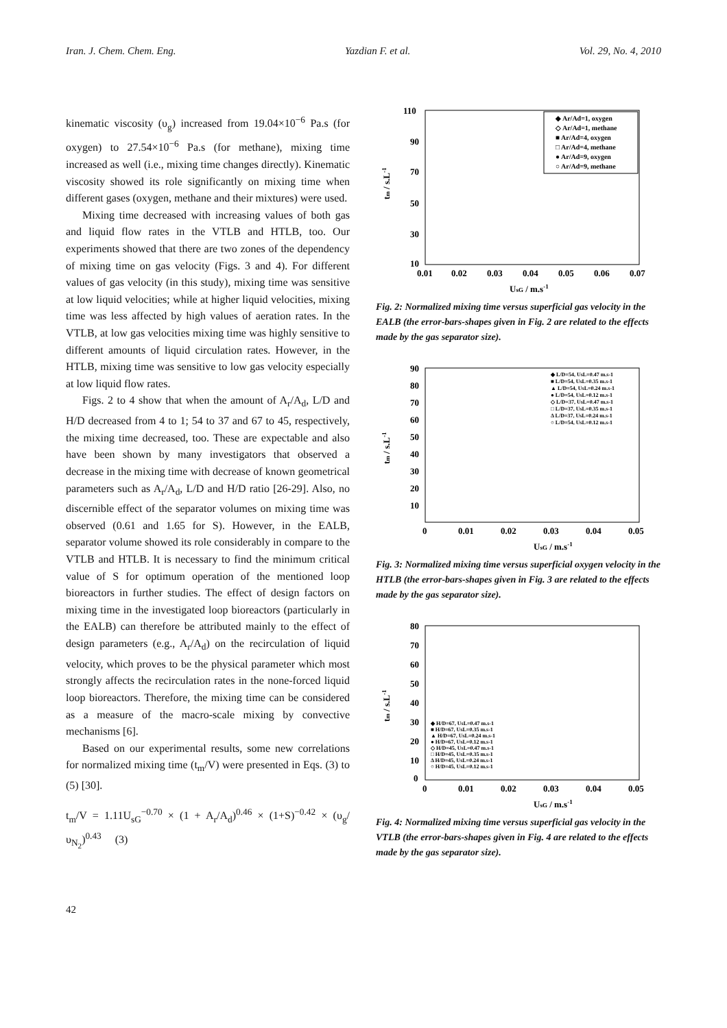Iran. J. Chem. Chem. Eng. Yazdian F. et al. Vol. 29, No. 4, 2010
kinematic viscosity (υ<sub>g</sub>) increased from 19.04×10<sup>−6</sup> Pa.s (for oxygen) to 27.54×10<sup>−6</sup> Pa.s (for methane), mixing time increased as well (i.e., mixing time changes directly). Kinematic viscosity showed its role significantly on mixing time when different gases (oxygen, methane and their mixtures) were used.
Mixing time decreased with increasing values of both gas and liquid flow rates in the VTLB and HTLB, too. Our experiments showed that there are two zones of the dependency of mixing time on gas velocity (Figs. 3 and 4). For different values of gas velocity (in this study), mixing time was sensitive at low liquid velocities; while at higher liquid velocities, mixing time was less affected by high values of aeration rates. In the VTLB, at low gas velocities mixing time was highly sensitive to different amounts of liquid circulation rates. However, in the HTLB, mixing time was sensitive to low gas velocity especially at low liquid flow rates.
Figs. 2 to 4 show that when the amount of A<sub>r</sub>/A<sub>d</sub>, L/D and H/D decreased from 4 to 1; 54 to 37 and 67 to 45, respectively, the mixing time decreased, too. These are expectable and also have been shown by many investigators that observed a decrease in the mixing time with decrease of known geometrical parameters such as A<sub>r</sub>/A<sub>d</sub>, L/D and H/D ratio [26-29]. Also, no discernible effect of the separator volumes on mixing time was observed (0.61 and 1.65 for S). However, in the EALB, separator volume showed its role considerably in compare to the VTLB and HTLB. It is necessary to find the minimum critical value of S for optimum operation of the mentioned loop bioreactors in further studies. The effect of design factors on mixing time in the investigated loop bioreactors (particularly in the EALB) can therefore be attributed mainly to the effect of design parameters (e.g., A<sub>r</sub>/A<sub>d</sub>) on the recirculation of liquid velocity, which proves to be the physical parameter which most strongly affects the recirculation rates in the none-forced liquid loop bioreactors. Therefore, the mixing time can be considered as a measure of the macro-scale mixing by convective mechanisms [6].
Based on our experimental results, some new correlations for normalized mixing time (t<sub>m</sub>/V) were presented in Eqs. (3) to (5) [30].
t<sub>m</sub>/V = 1.11U<sub>sG</sub><sup>−0.70</sup> × (1 + A<sub>r</sub>/A<sub>d</sub>)<sup>0.46</sup> × (1+S)<sup>−0.42</sup> × (υ<sub>g</sub>/υ<sub>N<sub>2</sub></sub>)<sup>0.43</sup> (3)
110
90
70
50
30
10
0.01
0.02
0.03
0.04
0.05
0.06
0.07
UsG / m.s-1
tm / s.L-1
◆ Ar/Ad=1, oxygen
◇ Ar/Ad=1, methane
■ Ar/Ad=4, oxygen
□ Ar/Ad=4, methane
● Ar/Ad=9, oxygen
○ Ar/Ad=9, methane
Fig. 2: Normalized mixing time versus superficial gas velocity in the EALB (the error-bars-shapes given in Fig. 2 are related to the effects made by the gas separator size).
90
80
70
60
50
40
30
20
10
0
0.01
0.02
0.03
0.04
0.05
UsG / m.s-1
tm / s.L-1
◆ L/D=54, UsL=0.47 m.s-1
■ L/D=54, UsL=0.35 m.s-1
▲ L/D=54, UsL=0.24 m.s-1
● L/D=54, UsL=0.12 m.s-1
◇ L/D=37, UsL=0.47 m.s-1
□ L/D=37, UsL=0.35 m.s-1
Δ L/D=37, UsL=0.24 m.s-1
○ L/D=54, UsL=0.12 m.s-1
Fig. 3: Normalized mixing time versus superficial oxygen velocity in the HTLB (the error-bars-shapes given in Fig. 3 are related to the effects made by the gas separator size).
80
70
60
50
40
30
20
10
0
0
0.01
0.02
0.03
0.04
0.05
UsG / m.s-1
tm / s.L-1
◆ H/D=67, UsL=0.47 m.s-1
■ H/D=67, UsL=0.35 m.s-1
▲ H/D=67, UsL=0.24 m.s-1
● H/D=67, UsL=0.12 m.s-1
◇ H/D=45, UsL=0.47 m.s-1
□ H/D=45, UsL=0.35 m.s-1
Δ H/D=45, UsL=0.24 m.s-1
○ H/D=45, UsL=0.12 m.s-1
Fig. 4: Normalized mixing time versus superficial gas velocity in the VTLB (the error-bars-shapes given in Fig. 4 are related to the effects made by the gas separator size).
42